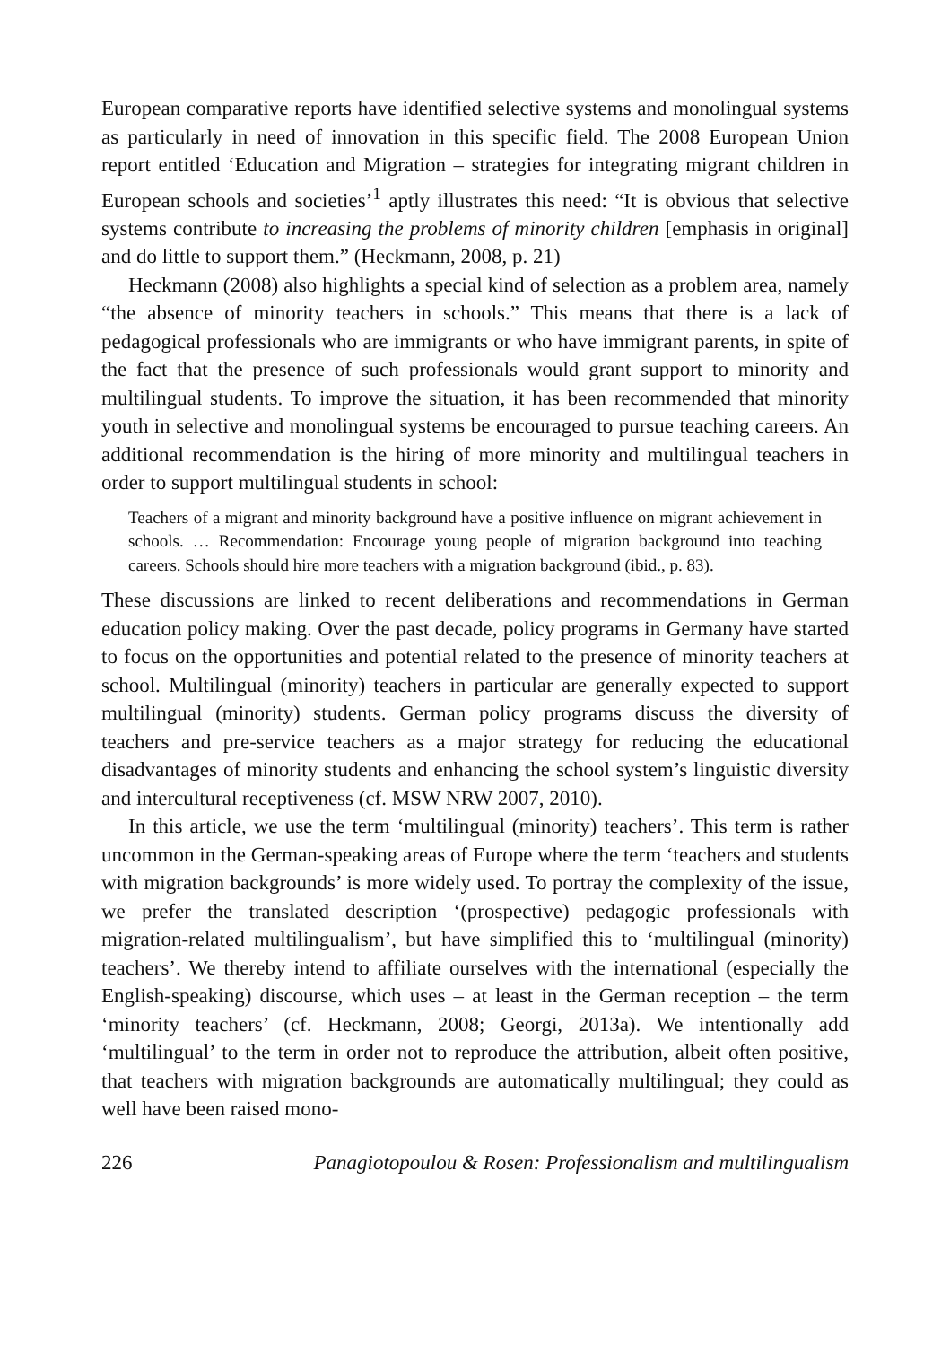European comparative reports have identified selective systems and monolingual systems as particularly in need of innovation in this specific field. The 2008 European Union report entitled ‘Education and Migration – strategies for integrating migrant children in European schools and societies’<sup>1</sup> aptly illustrates this need: “It is obvious that selective systems contribute to increasing the problems of minority children [emphasis in original] and do little to support them.” (Heckmann, 2008, p. 21)
Heckmann (2008) also highlights a special kind of selection as a problem area, namely “the absence of minority teachers in schools.” This means that there is a lack of pedagogical professionals who are immigrants or who have immigrant parents, in spite of the fact that the presence of such professionals would grant support to minority and multilingual students. To improve the situation, it has been recommended that minority youth in selective and monolingual systems be encouraged to pursue teaching careers. An additional recommendation is the hiring of more minority and multilingual teachers in order to support multilingual students in school:
Teachers of a migrant and minority background have a positive influence on migrant achievement in schools. … Recommendation: Encourage young people of migration background into teaching careers. Schools should hire more teachers with a migration background (ibid., p. 83).
These discussions are linked to recent deliberations and recommendations in German education policy making. Over the past decade, policy programs in Germany have started to focus on the opportunities and potential related to the presence of minority teachers at school. Multilingual (minority) teachers in particular are generally expected to support multilingual (minority) students. German policy programs discuss the diversity of teachers and pre-service teachers as a major strategy for reducing the educational disadvantages of minority students and enhancing the school system’s linguistic diversity and intercultural receptiveness (cf. MSW NRW 2007, 2010).
In this article, we use the term ‘multilingual (minority) teachers’. This term is rather uncommon in the German-speaking areas of Europe where the term ‘teachers and students with migration backgrounds’ is more widely used. To portray the complexity of the issue, we prefer the translated description ‘(prospective) pedagogic professionals with migration-related multilingualism’, but have simplified this to ‘multilingual (minority) teachers’. We thereby intend to affiliate ourselves with the international (especially the English-speaking) discourse, which uses – at least in the German reception – the term ‘minority teachers’ (cf. Heckmann, 2008; Georgi, 2013a). We intentionally add ‘multilingual’ to the term in order not to reproduce the attribution, albeit often positive, that teachers with migration backgrounds are automatically multilingual; they could as well have been raised mono-
226 Panagiotopoulou & Rosen: Professionalism and multilingualism